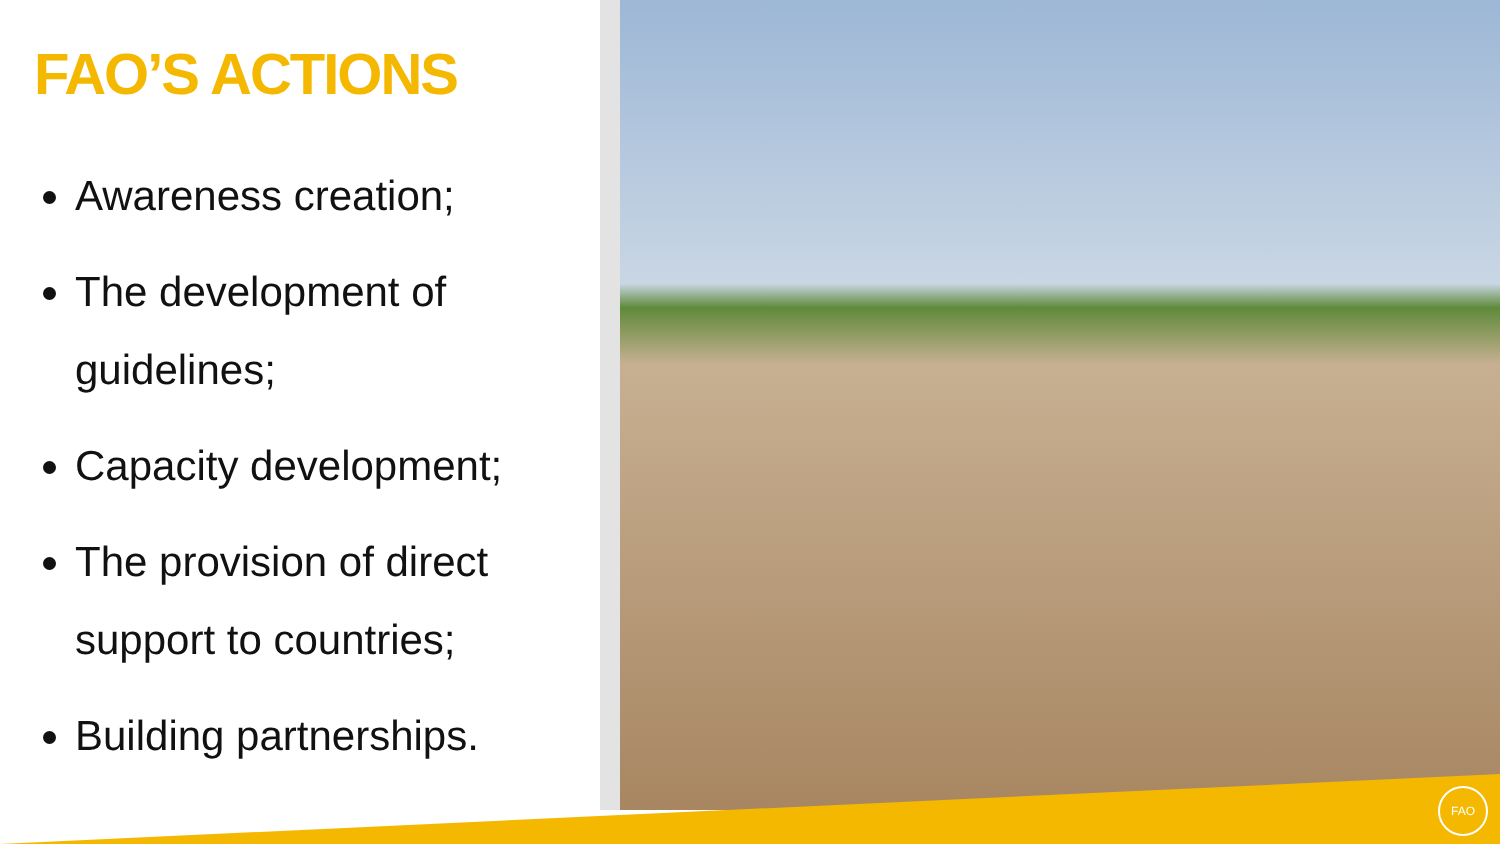FAO’S ACTIONS
Awareness creation;
The development of guidelines;
Capacity development;
The provision of direct support to countries;
Building partnerships.
FAO